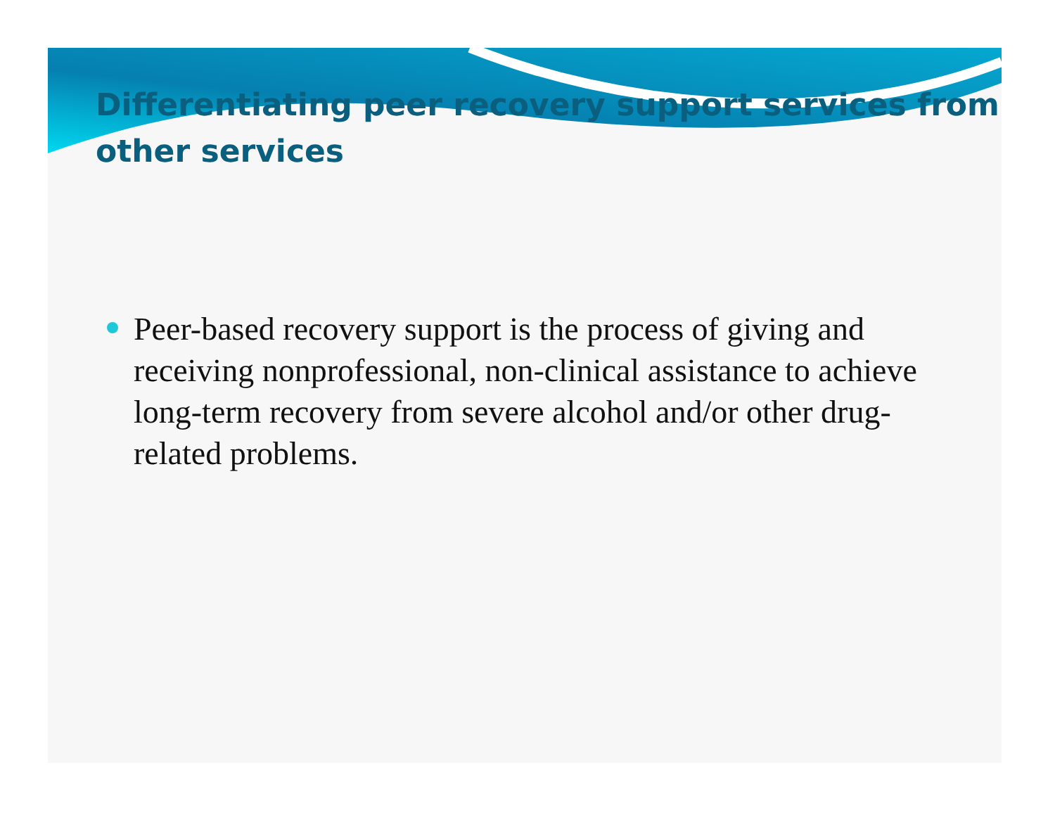Differentiating peer recovery support services from other services
Peer-based recovery support is the process of giving and receiving nonprofessional, non-clinical assistance to achieve long-term recovery from severe alcohol and/or other drug-related problems.